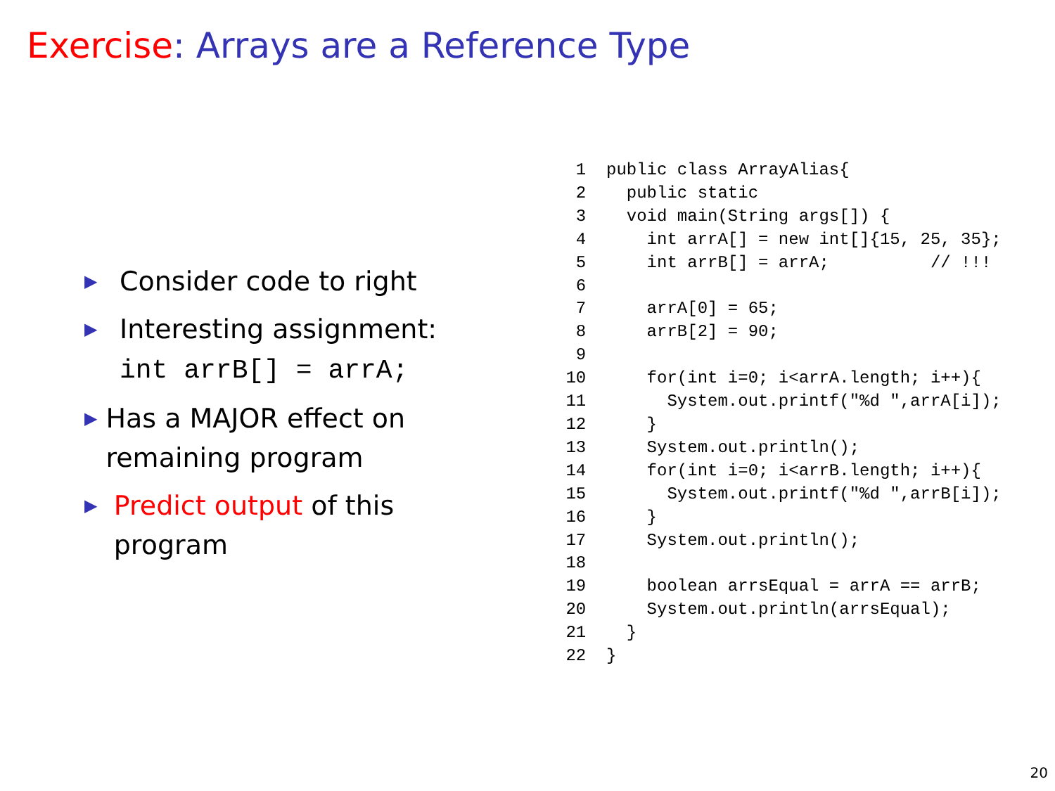Exercise: Arrays are a Reference Type
▶
Consider code to right
▶
Interesting assignment:
int arrB[] = arrA;
▶
Has a MAJOR effect on remaining program
▶
Predict output of this program
  1  public class ArrayAlias{
  2    public static
  3    void main(String args[]) {
  4      int arrA[] = new int[]{15, 25, 35};
  5      int arrB[] = arrA;          // !!!
  6
  7      arrA[0] = 65;
  8      arrB[2] = 90;
  9
 10      for(int i=0; i<arrA.length; i++){
 11        System.out.printf("%d ",arrA[i]);
 12      }
 13      System.out.println();
 14      for(int i=0; i<arrB.length; i++){
 15        System.out.printf("%d ",arrB[i]);
 16      }
 17      System.out.println();
 18
 19      boolean arrsEqual = arrA == arrB;
 20      System.out.println(arrsEqual);
 21    }
 22  }
20